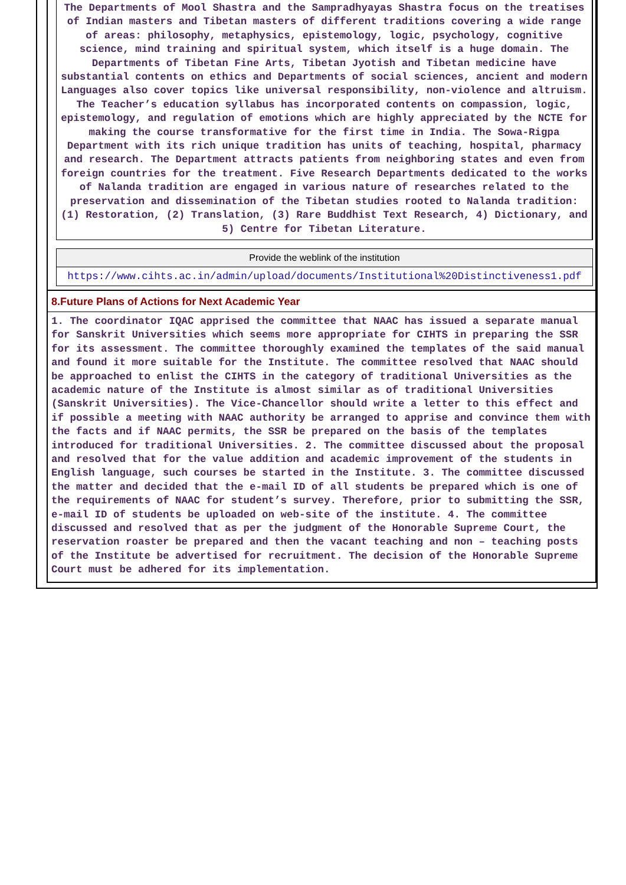The Departments of Mool Shastra and the Sampradhyayas Shastra focus on the treatises of Indian masters and Tibetan masters of different traditions covering a wide range of areas: philosophy, metaphysics, epistemology, logic, psychology, cognitive science, mind training and spiritual system, which itself is a huge domain. The Departments of Tibetan Fine Arts, Tibetan Jyotish and Tibetan medicine have substantial contents on ethics and Departments of social sciences, ancient and modern Languages also cover topics like universal responsibility, non-violence and altruism. The Teacher’s education syllabus has incorporated contents on compassion, logic, epistemology, and regulation of emotions which are highly appreciated by the NCTE for making the course transformative for the first time in India. The Sowa-Rigpa Department with its rich unique tradition has units of teaching, hospital, pharmacy and research. The Department attracts patients from neighboring states and even from foreign countries for the treatment. Five Research Departments dedicated to the works of Nalanda tradition are engaged in various nature of researches related to the preservation and dissemination of the Tibetan studies rooted to Nalanda tradition: (1) Restoration, (2) Translation, (3) Rare Buddhist Text Research, 4) Dictionary, and 5) Centre for Tibetan Literature.
Provide the weblink of the institution
https://www.cihts.ac.in/admin/upload/documents/Institutional%20Distinctiveness1.pdf
8.Future Plans of Actions for Next Academic Year
1. The coordinator IQAC apprised the committee that NAAC has issued a separate manual for Sanskrit Universities which seems more appropriate for CIHTS in preparing the SSR for its assessment. The committee thoroughly examined the templates of the said manual and found it more suitable for the Institute. The committee resolved that NAAC should be approached to enlist the CIHTS in the category of traditional Universities as the academic nature of the Institute is almost similar as of traditional Universities (Sanskrit Universities). The Vice-Chancellor should write a letter to this effect and if possible a meeting with NAAC authority be arranged to apprise and convince them with the facts and if NAAC permits, the SSR be prepared on the basis of the templates introduced for traditional Universities. 2. The committee discussed about the proposal and resolved that for the value addition and academic improvement of the students in English language, such courses be started in the Institute. 3. The committee discussed the matter and decided that the e-mail ID of all students be prepared which is one of the requirements of NAAC for student’s survey. Therefore, prior to submitting the SSR, e-mail ID of students be uploaded on web-site of the institute. 4. The committee discussed and resolved that as per the judgment of the Honorable Supreme Court, the reservation roaster be prepared and then the vacant teaching and non – teaching posts of the Institute be advertised for recruitment. The decision of the Honorable Supreme Court must be adhered for its implementation.